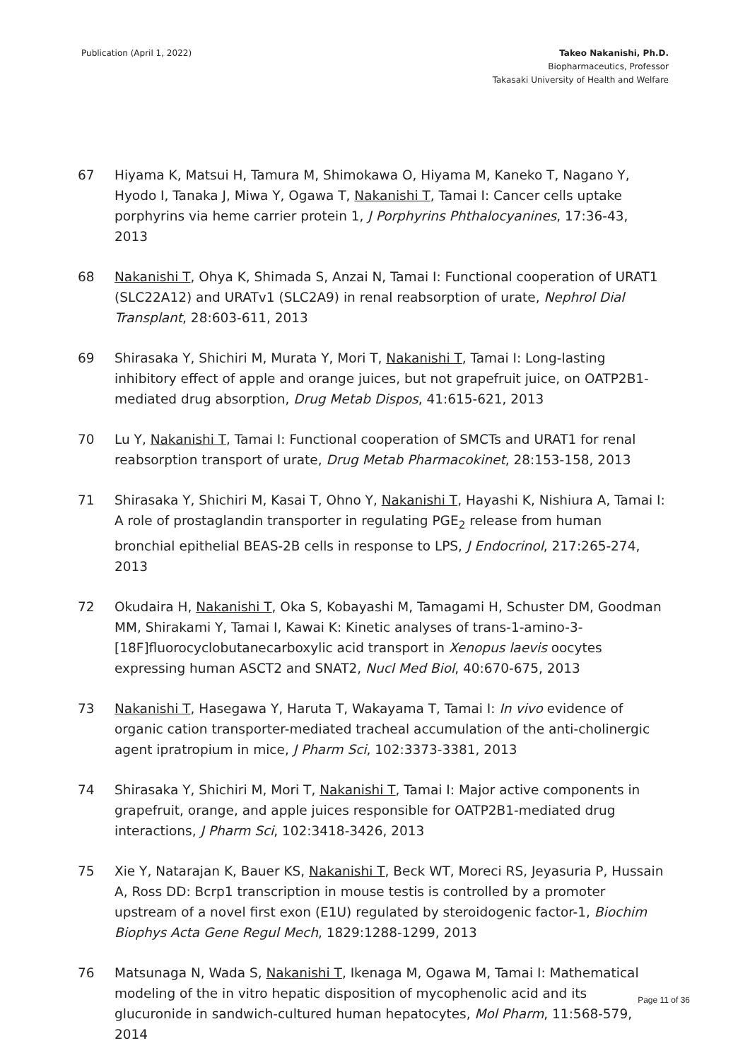Publication (April 1, 2022) Takeo Nakanishi, Ph.D.
Biopharmaceutics, Professor
Takasaki University of Health and Welfare
67 Hiyama K, Matsui H, Tamura M, Shimokawa O, Hiyama M, Kaneko T, Nagano Y, Hyodo I, Tanaka J, Miwa Y, Ogawa T, Nakanishi T, Tamai I: Cancer cells uptake porphyrins via heme carrier protein 1, J Porphyrins Phthalocyanines, 17:36-43, 2013
68 Nakanishi T, Ohya K, Shimada S, Anzai N, Tamai I: Functional cooperation of URAT1 (SLC22A12) and URATv1 (SLC2A9) in renal reabsorption of urate, Nephrol Dial Transplant, 28:603-611, 2013
69 Shirasaka Y, Shichiri M, Murata Y, Mori T, Nakanishi T, Tamai I: Long-lasting inhibitory effect of apple and orange juices, but not grapefruit juice, on OATP2B1-mediated drug absorption, Drug Metab Dispos, 41:615-621, 2013
70 Lu Y, Nakanishi T, Tamai I: Functional cooperation of SMCTs and URAT1 for renal reabsorption transport of urate, Drug Metab Pharmacokinet, 28:153-158, 2013
71 Shirasaka Y, Shichiri M, Kasai T, Ohno Y, Nakanishi T, Hayashi K, Nishiura A, Tamai I: A role of prostaglandin transporter in regulating PGE<sub>2</sub> release from human bronchial epithelial BEAS-2B cells in response to LPS, J Endocrinol, 217:265-274, 2013
72 Okudaira H, Nakanishi T, Oka S, Kobayashi M, Tamagami H, Schuster DM, Goodman MM, Shirakami Y, Tamai I, Kawai K: Kinetic analyses of trans-1-amino-3-[18F]fluorocyclobutanecarboxylic acid transport in Xenopus laevis oocytes expressing human ASCT2 and SNAT2, Nucl Med Biol, 40:670-675, 2013
73 Nakanishi T, Hasegawa Y, Haruta T, Wakayama T, Tamai I: In vivo evidence of organic cation transporter-mediated tracheal accumulation of the anti-cholinergic agent ipratropium in mice, J Pharm Sci, 102:3373-3381, 2013
74 Shirasaka Y, Shichiri M, Mori T, Nakanishi T, Tamai I: Major active components in grapefruit, orange, and apple juices responsible for OATP2B1-mediated drug interactions, J Pharm Sci, 102:3418-3426, 2013
75 Xie Y, Natarajan K, Bauer KS, Nakanishi T, Beck WT, Moreci RS, Jeyasuria P, Hussain A, Ross DD: Bcrp1 transcription in mouse testis is controlled by a promoter upstream of a novel first exon (E1U) regulated by steroidogenic factor-1, Biochim Biophys Acta Gene Regul Mech, 1829:1288-1299, 2013
76 Matsunaga N, Wada S, Nakanishi T, Ikenaga M, Ogawa M, Tamai I: Mathematical modeling of the in vitro hepatic disposition of mycophenolic acid and its glucuronide in sandwich-cultured human hepatocytes, Mol Pharm, 11:568-579, 2014
Page 11 of 36